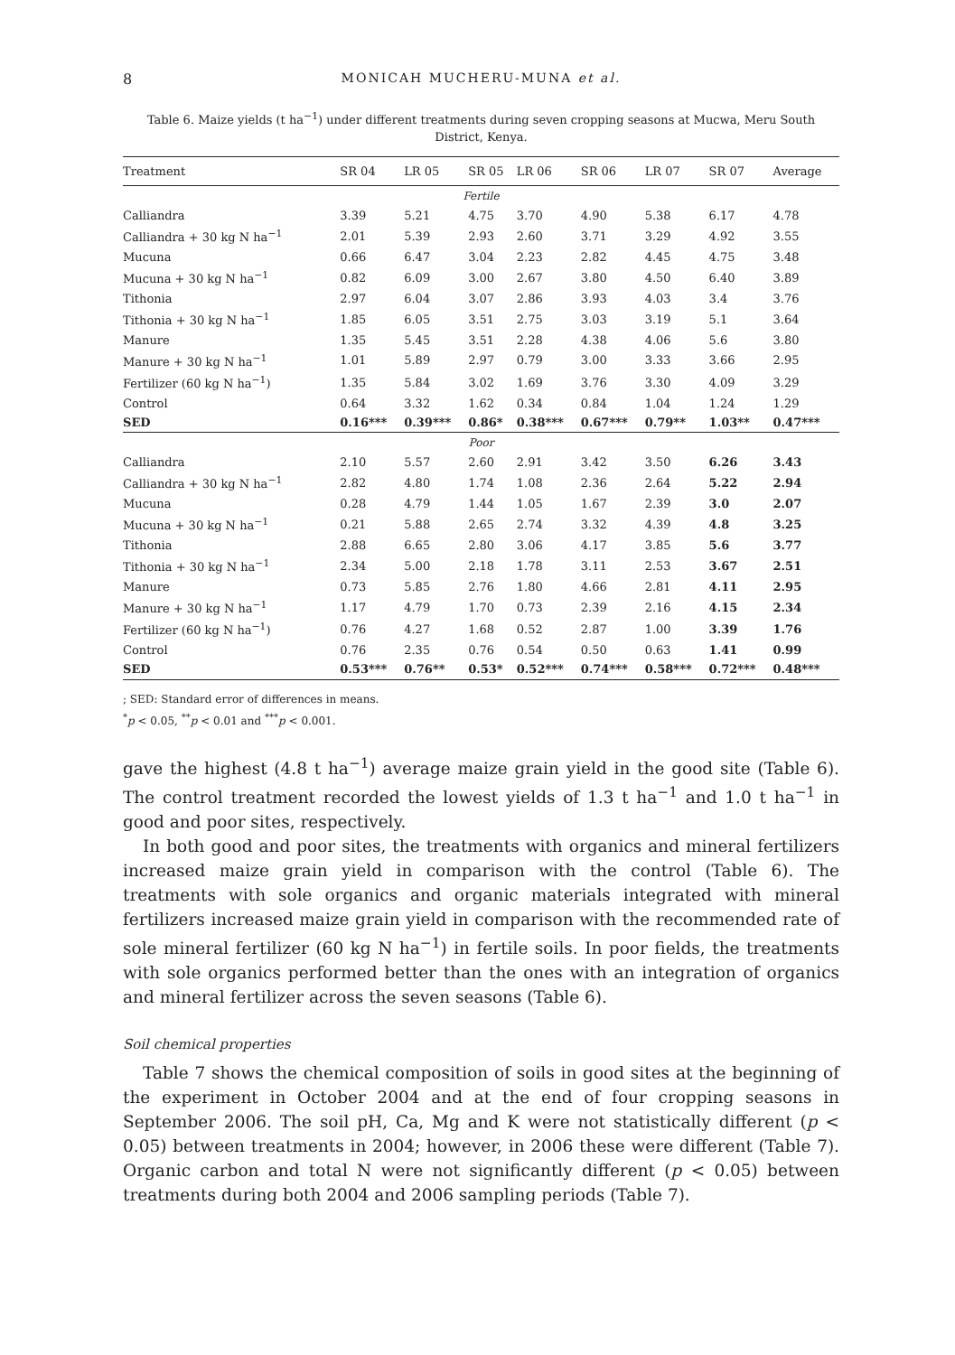8 MONICAH MUCHERU-MUNA et al.
Table 6. Maize yields (t ha<sup>−1</sup>) under different treatments during seven cropping seasons at Mucwa, Meru South District, Kenya.
| Treatment | SR 04 | LR 05 | SR 05 | LR 06 | SR 06 | LR 07 | SR 07 | Average |
| --- | --- | --- | --- | --- | --- | --- | --- | --- |
| Fertile | | | | | | | | |
| Calliandra | 3.39 | 5.21 | 4.75 | 3.70 | 4.90 | 5.38 | 6.17 | 4.78 |
| Calliandra + 30 kg N ha<sup>−1</sup> | 2.01 | 5.39 | 2.93 | 2.60 | 3.71 | 3.29 | 4.92 | 3.55 |
| Mucuna | 0.66 | 6.47 | 3.04 | 2.23 | 2.82 | 4.45 | 4.75 | 3.48 |
| Mucuna + 30 kg N ha<sup>−1</sup> | 0.82 | 6.09 | 3.00 | 2.67 | 3.80 | 4.50 | 6.40 | 3.89 |
| Tithonia | 2.97 | 6.04 | 3.07 | 2.86 | 3.93 | 4.03 | 3.4 | 3.76 |
| Tithonia + 30 kg N ha<sup>−1</sup> | 1.85 | 6.05 | 3.51 | 2.75 | 3.03 | 3.19 | 5.1 | 3.64 |
| Manure | 1.35 | 5.45 | 3.51 | 2.28 | 4.38 | 4.06 | 5.6 | 3.80 |
| Manure + 30 kg N ha<sup>−1</sup> | 1.01 | 5.89 | 2.97 | 0.79 | 3.00 | 3.33 | 3.66 | 2.95 |
| Fertilizer (60 kg N ha<sup>−1</sup>) | 1.35 | 5.84 | 3.02 | 1.69 | 3.76 | 3.30 | 4.09 | 3.29 |
| Control | 0.64 | 3.32 | 1.62 | 0.34 | 0.84 | 1.04 | 1.24 | 1.29 |
| SED | 0.16*** | 0.39*** | 0.86* | 0.38*** | 0.67*** | 0.79** | 1.03** | 0.47*** |
| Poor | | | | | | | | |
| Calliandra | 2.10 | 5.57 | 2.60 | 2.91 | 3.42 | 3.50 | 6.26 | 3.43 |
| Calliandra + 30 kg N ha<sup>−1</sup> | 2.82 | 4.80 | 1.74 | 1.08 | 2.36 | 2.64 | 5.22 | 2.94 |
| Mucuna | 0.28 | 4.79 | 1.44 | 1.05 | 1.67 | 2.39 | 3.0 | 2.07 |
| Mucuna + 30 kg N ha<sup>−1</sup> | 0.21 | 5.88 | 2.65 | 2.74 | 3.32 | 4.39 | 4.8 | 3.25 |
| Tithonia | 2.88 | 6.65 | 2.80 | 3.06 | 4.17 | 3.85 | 5.6 | 3.77 |
| Tithonia + 30 kg N ha<sup>−1</sup> | 2.34 | 5.00 | 2.18 | 1.78 | 3.11 | 2.53 | 3.67 | 2.51 |
| Manure | 0.73 | 5.85 | 2.76 | 1.80 | 4.66 | 2.81 | 4.11 | 2.95 |
| Manure + 30 kg N ha<sup>−1</sup> | 1.17 | 4.79 | 1.70 | 0.73 | 2.39 | 2.16 | 4.15 | 2.34 |
| Fertilizer (60 kg N ha<sup>−1</sup>) | 0.76 | 4.27 | 1.68 | 0.52 | 2.87 | 1.00 | 3.39 | 1.76 |
| Control | 0.76 | 2.35 | 0.76 | 0.54 | 0.50 | 0.63 | 1.41 | 0.99 |
| SED | 0.53*** | 0.76** | 0.53* | 0.52*** | 0.74*** | 0.58*** | 0.72*** | 0.48*** |
; SED: Standard error of differences in means.
<sup>*</sup> p < 0.05, <sup>**</sup>p < 0.01 and <sup>***</sup>p < 0.001.
gave the highest (4.8 t ha<sup>−1</sup>) average maize grain yield in the good site (Table 6). The control treatment recorded the lowest yields of 1.3 t ha<sup>−1</sup> and 1.0 t ha<sup>−1</sup> in good and poor sites, respectively.
In both good and poor sites, the treatments with organics and mineral fertilizers increased maize grain yield in comparison with the control (Table 6). The treatments with sole organics and organic materials integrated with mineral fertilizers increased maize grain yield in comparison with the recommended rate of sole mineral fertilizer (60 kg N ha<sup>−1</sup>) in fertile soils. In poor fields, the treatments with sole organics performed better than the ones with an integration of organics and mineral fertilizer across the seven seasons (Table 6).
Soil chemical properties
Table 7 shows the chemical composition of soils in good sites at the beginning of the experiment in October 2004 and at the end of four cropping seasons in September 2006. The soil pH, Ca, Mg and K were not statistically different (p < 0.05) between treatments in 2004; however, in 2006 these were different (Table 7). Organic carbon and total N were not significantly different (p < 0.05) between treatments during both 2004 and 2006 sampling periods (Table 7).